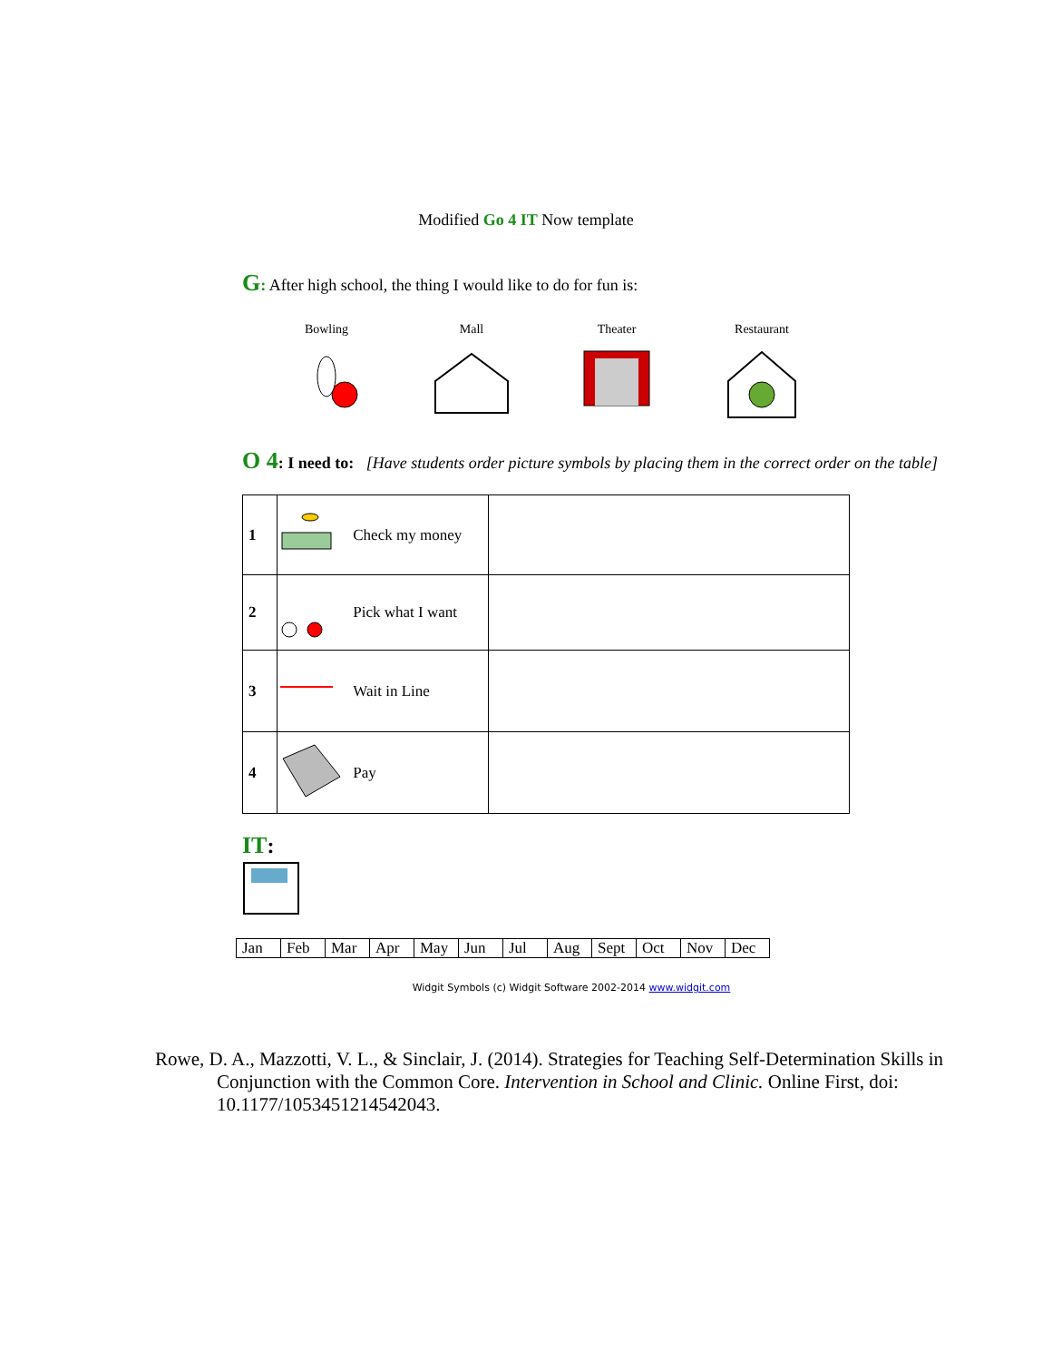Modified Go 4 IT Now template
G: After high school, the thing I would like to do for fun is:
Bowling Mall Theater Restaurant
O 4: I need to: [Have students order picture symbols by placing them in the correct order on the table]
| 1 | Check my money | |
| 2 | Pick what I want | |
| 3 | Wait in Line | |
| 4 | Pay | |
IT:
| Jan | Feb | Mar | Apr | May | Jun | Jul | Aug | Sept | Oct | Nov | Dec |
Widgit Symbols (c) Widgit Software 2002-2014 www.widgit.com
Rowe, D. A., Mazzotti, V. L., & Sinclair, J. (2014). Strategies for Teaching Self-Determination Skills in Conjunction with the Common Core. Intervention in School and Clinic. Online First, doi: 10.1177/1053451214542043.